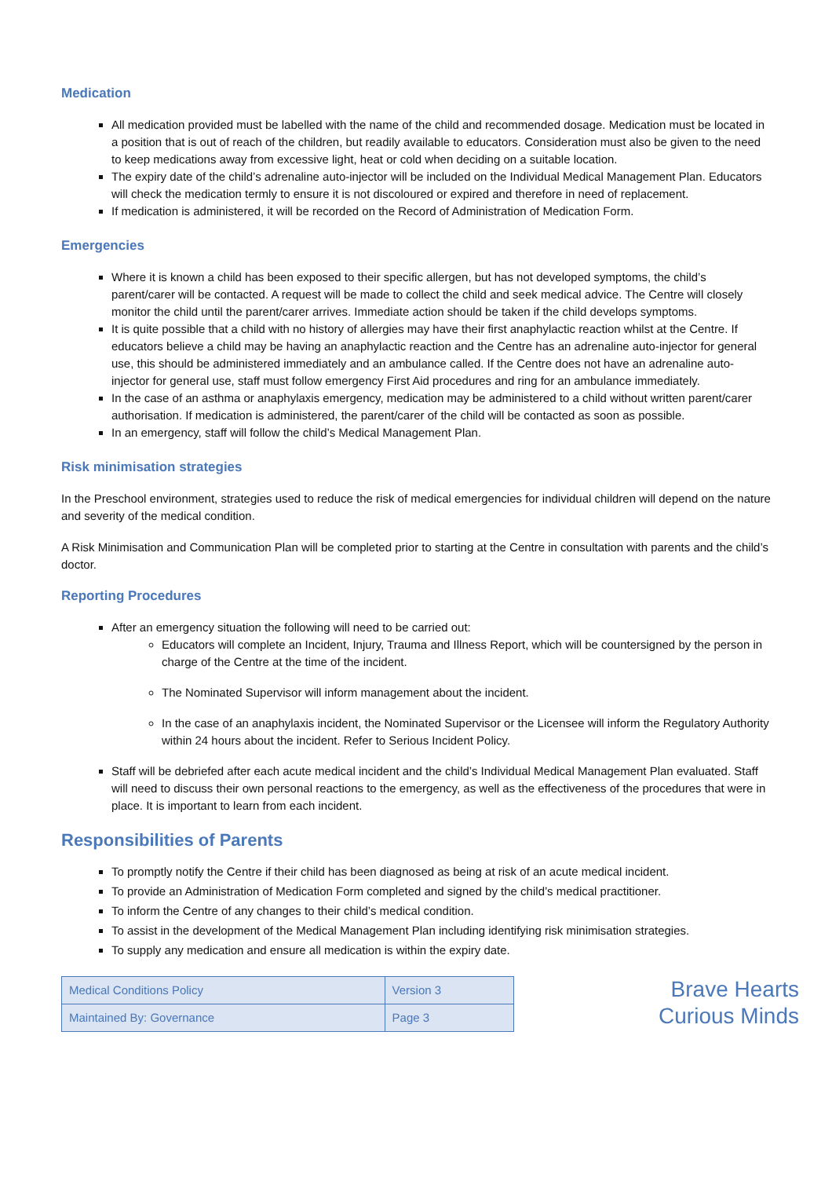Medication
All medication provided must be labelled with the name of the child and recommended dosage. Medication must be located in a position that is out of reach of the children, but readily available to educators. Consideration must also be given to the need to keep medications away from excessive light, heat or cold when deciding on a suitable location.
The expiry date of the child’s adrenaline auto-injector will be included on the Individual Medical Management Plan. Educators will check the medication termly to ensure it is not discoloured or expired and therefore in need of replacement.
If medication is administered, it will be recorded on the Record of Administration of Medication Form.
Emergencies
Where it is known a child has been exposed to their specific allergen, but has not developed symptoms, the child’s parent/carer will be contacted. A request will be made to collect the child and seek medical advice. The Centre will closely monitor the child until the parent/carer arrives. Immediate action should be taken if the child develops symptoms.
It is quite possible that a child with no history of allergies may have their first anaphylactic reaction whilst at the Centre. If educators believe a child may be having an anaphylactic reaction and the Centre has an adrenaline auto-injector for general use, this should be administered immediately and an ambulance called. If the Centre does not have an adrenaline auto-injector for general use, staff must follow emergency First Aid procedures and ring for an ambulance immediately.
In the case of an asthma or anaphylaxis emergency, medication may be administered to a child without written parent/carer authorisation. If medication is administered, the parent/carer of the child will be contacted as soon as possible.
In an emergency, staff will follow the child’s Medical Management Plan.
Risk minimisation strategies
In the Preschool environment, strategies used to reduce the risk of medical emergencies for individual children will depend on the nature and severity of the medical condition.
A Risk Minimisation and Communication Plan will be completed prior to starting at the Centre in consultation with parents and the child’s doctor.
Reporting Procedures
After an emergency situation the following will need to be carried out:
Educators will complete an Incident, Injury, Trauma and Illness Report, which will be countersigned by the person in charge of the Centre at the time of the incident.
The Nominated Supervisor will inform management about the incident.
In the case of an anaphylaxis incident, the Nominated Supervisor or the Licensee will inform the Regulatory Authority within 24 hours about the incident. Refer to Serious Incident Policy.
Staff will be debriefed after each acute medical incident and the child’s Individual Medical Management Plan evaluated. Staff will need to discuss their own personal reactions to the emergency, as well as the effectiveness of the procedures that were in place. It is important to learn from each incident.
Responsibilities of Parents
To promptly notify the Centre if their child has been diagnosed as being at risk of an acute medical incident.
To provide an Administration of Medication Form completed and signed by the child’s medical practitioner.
To inform the Centre of any changes to their child’s medical condition.
To assist in the development of the Medical Management Plan including identifying risk minimisation strategies.
To supply any medication and ensure all medication is within the expiry date.
| Medical Conditions Policy | Version 3 |
| Maintained By: Governance | Page 3 |
Brave Hearts
Curious Minds